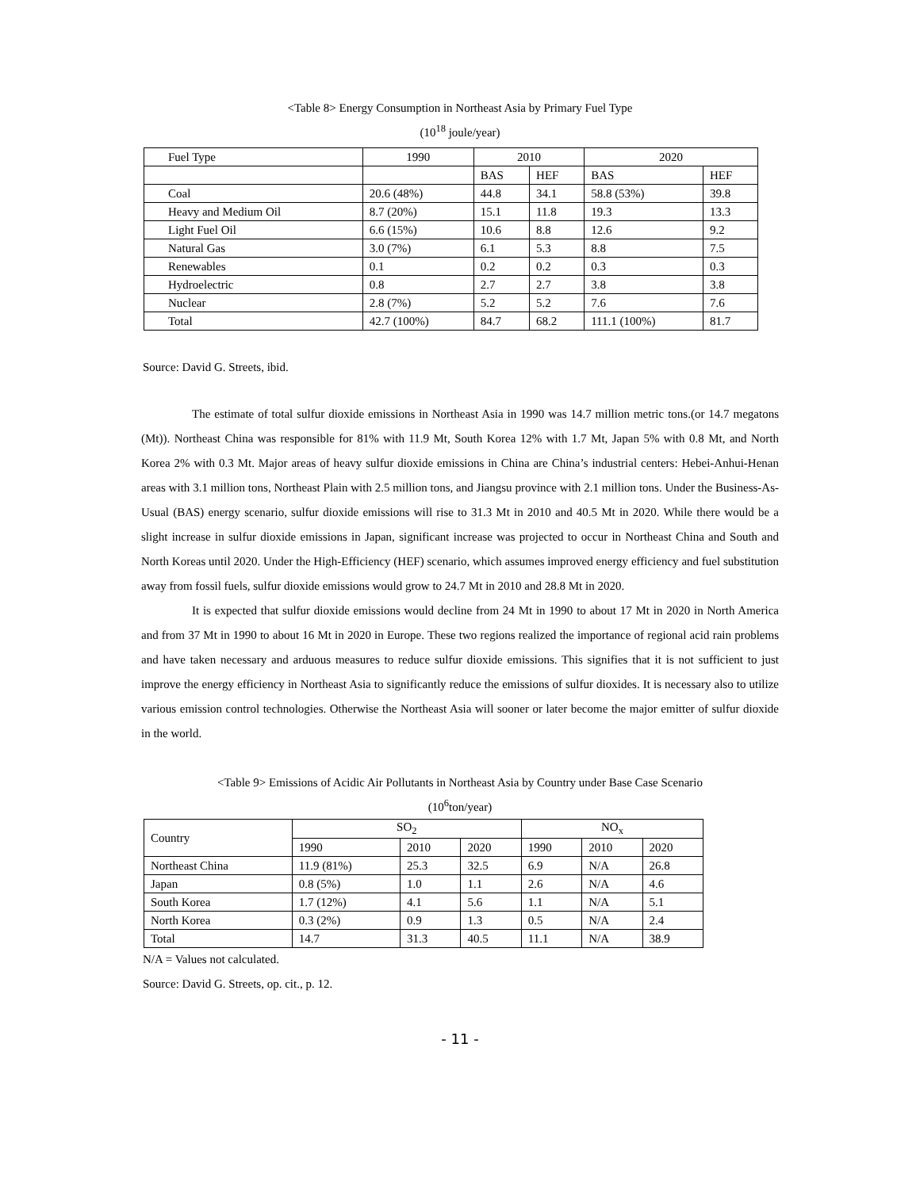<Table 8> Energy Consumption in Northeast Asia by Primary Fuel Type
(10<sup>18</sup> joule/year)
| Fuel Type | 1990 | 2010 | | 2020 | |
| --- | --- | --- | --- | --- | --- |
| | | BAS | HEF | BAS | HEF |
| Coal | 20.6 (48%) | 44.8 | 34.1 | 58.8 (53%) | 39.8 |
| Heavy and Medium Oil | 8.7 (20%) | 15.1 | 11.8 | 19.3 | 13.3 |
| Light Fuel Oil | 6.6 (15%) | 10.6 | 8.8 | 12.6 | 9.2 |
| Natural Gas | 3.0 (7%) | 6.1 | 5.3 | 8.8 | 7.5 |
| Renewables | 0.1 | 0.2 | 0.2 | 0.3 | 0.3 |
| Hydroelectric | 0.8 | 2.7 | 2.7 | 3.8 | 3.8 |
| Nuclear | 2.8 (7%) | 5.2 | 5.2 | 7.6 | 7.6 |
| Total | 42.7 (100%) | 84.7 | 68.2 | 111.1 (100%) | 81.7 |
Source: David G. Streets, ibid.
The estimate of total sulfur dioxide emissions in Northeast Asia in 1990 was 14.7 million metric tons.(or 14.7 megatons (Mt)). Northeast China was responsible for 81% with 11.9 Mt, South Korea 12% with 1.7 Mt, Japan 5% with 0.8 Mt, and North Korea 2% with 0.3 Mt. Major areas of heavy sulfur dioxide emissions in China are China’s industrial centers: Hebei-Anhui-Henan areas with 3.1 million tons, Northeast Plain with 2.5 million tons, and Jiangsu province with 2.1 million tons. Under the Business-As-Usual (BAS) energy scenario, sulfur dioxide emissions will rise to 31.3 Mt in 2010 and 40.5 Mt in 2020. While there would be a slight increase in sulfur dioxide emissions in Japan, significant increase was projected to occur in Northeast China and South and North Koreas until 2020. Under the High-Efficiency (HEF) scenario, which assumes improved energy efficiency and fuel substitution away from fossil fuels, sulfur dioxide emissions would grow to 24.7 Mt in 2010 and 28.8 Mt in 2020.
It is expected that sulfur dioxide emissions would decline from 24 Mt in 1990 to about 17 Mt in 2020 in North America and from 37 Mt in 1990 to about 16 Mt in 2020 in Europe. These two regions realized the importance of regional acid rain problems and have taken necessary and arduous measures to reduce sulfur dioxide emissions. This signifies that it is not sufficient to just improve the energy efficiency in Northeast Asia to significantly reduce the emissions of sulfur dioxides. It is necessary also to utilize various emission control technologies. Otherwise the Northeast Asia will sooner or later become the major emitter of sulfur dioxide in the world.
<Table 9> Emissions of Acidic Air Pollutants in Northeast Asia by Country under Base Case Scenario
(10<sup>6</sup>ton/year)
| Country | SO<sub>2</sub> | | | NO<sub>x</sub> | | |
| --- | --- | --- | --- | --- | --- | --- |
| | 1990 | 2010 | 2020 | 1990 | 2010 | 2020 |
| Northeast China | 11.9 (81%) | 25.3 | 32.5 | 6.9 | N/A | 26.8 |
| Japan | 0.8 (5%) | 1.0 | 1.1 | 2.6 | N/A | 4.6 |
| South Korea | 1.7 (12%) | 4.1 | 5.6 | 1.1 | N/A | 5.1 |
| North Korea | 0.3 (2%) | 0.9 | 1.3 | 0.5 | N/A | 2.4 |
| Total | 14.7 | 31.3 | 40.5 | 11.1 | N/A | 38.9 |
N/A = Values not calculated.
Source: David G. Streets, op. cit., p. 12.
- 11 -